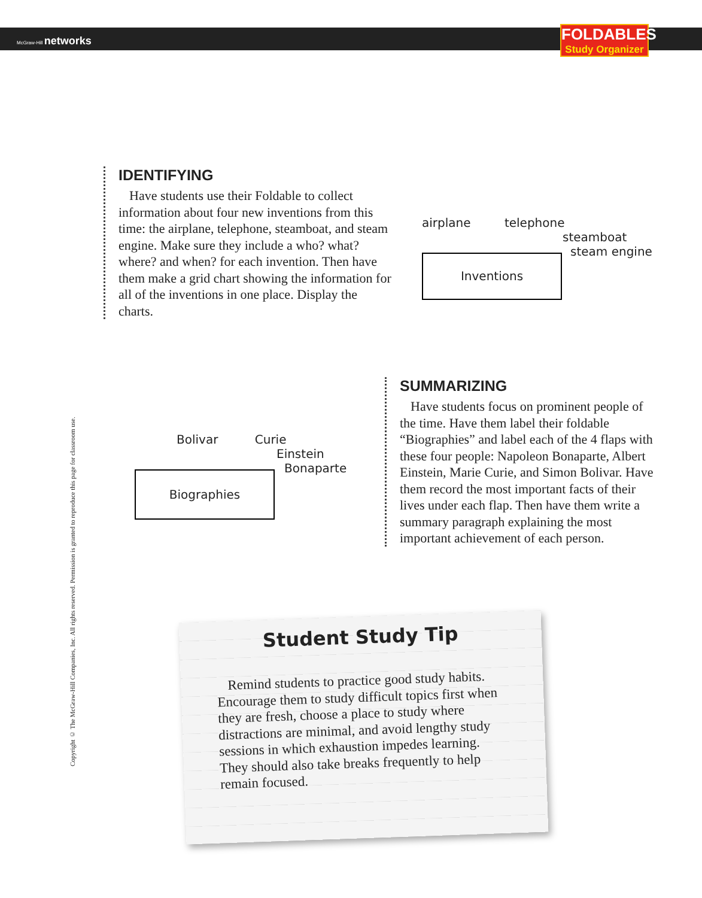McGraw-Hill networks
FOLDABLES
Study Organizer
Copyright © The McGraw-Hill Companies, Inc. All rights reserved. Permission is granted to reproduce this page for classroom use.
IDENTIFYING
Have students use their Foldable to collect information about four new inventions from this time: the airplane, telephone, steamboat, and steam engine. Make sure they include a who? what? where? and when? for each invention. Then have them make a grid chart showing the information for all of the inventions in one place. Display the charts.
airplane telephone
steamboat
steam engine
Inventions
Bolivar Curie
Einstein
Bonaparte
Biographies
SUMMARIZING
Have students focus on prominent people of the time. Have them label their foldable “Biographies” and label each of the 4 flaps with these four people: Napoleon Bonaparte, Albert Einstein, Marie Curie, and Simon Bolivar. Have them record the most important facts of their lives under each flap. Then have them write a summary paragraph explaining the most important achievement of each person.
Student Study Tip
Remind students to practice good study habits. Encourage them to study difficult topics first when they are fresh, choose a place to study where distractions are minimal, and avoid lengthy study sessions in which exhaustion impedes learning. They should also take breaks frequently to help remain focused.